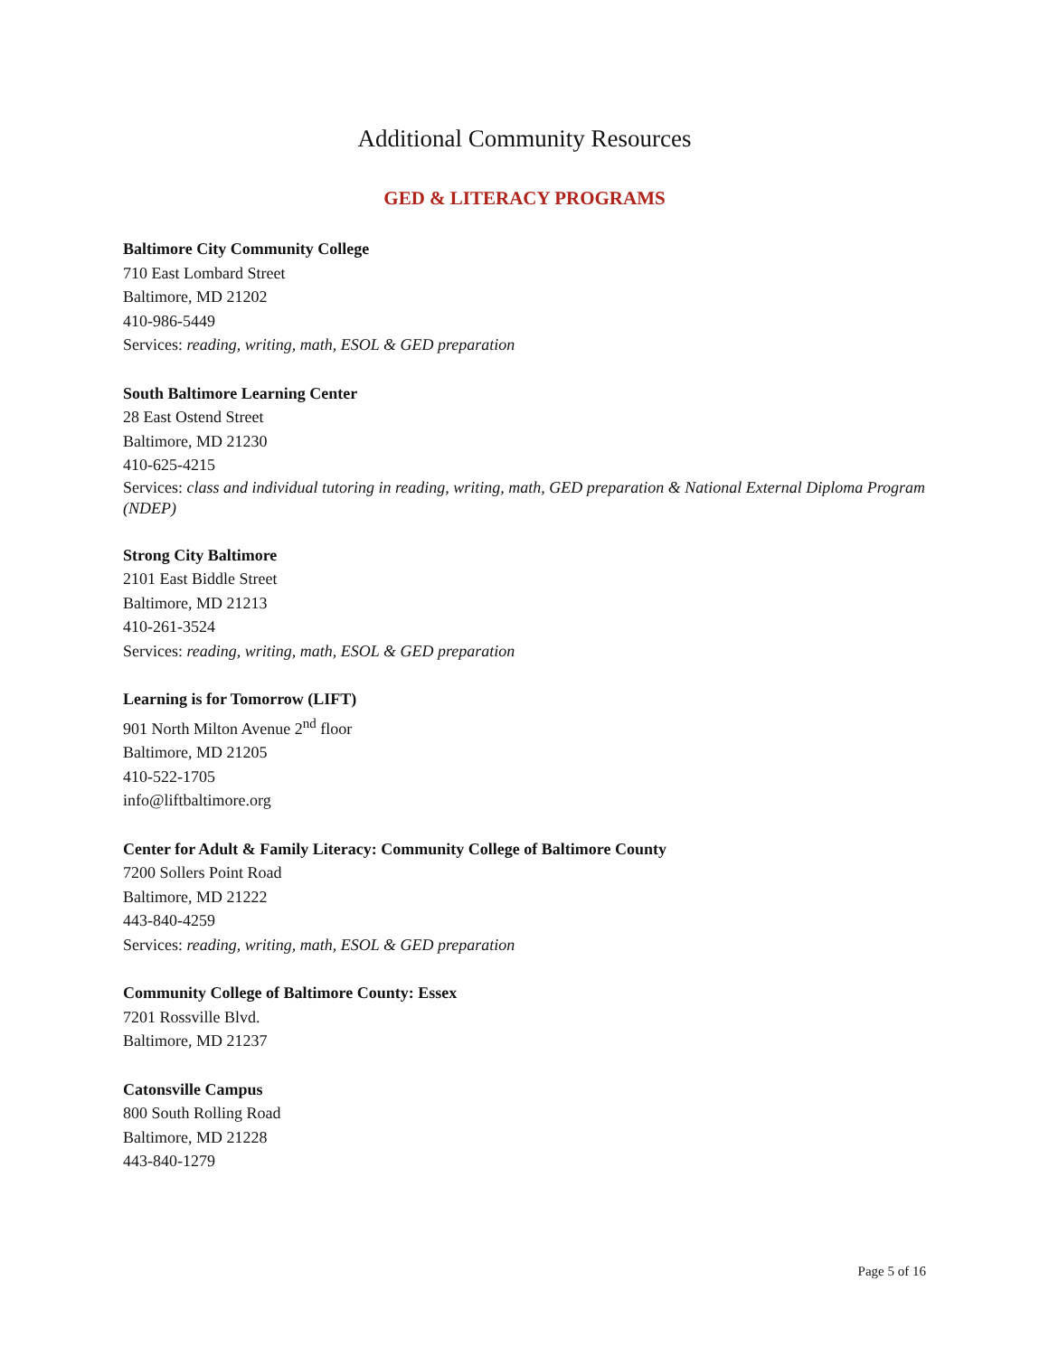Additional Community Resources
GED & LITERACY PROGRAMS
Baltimore City Community College
710 East Lombard Street
Baltimore, MD 21202
410-986-5449
Services: reading, writing, math, ESOL & GED preparation
South Baltimore Learning Center
28 East Ostend Street
Baltimore, MD 21230
410-625-4215
Services: class and individual tutoring in reading, writing, math, GED preparation & National External Diploma Program (NDEP)
Strong City Baltimore
2101 East Biddle Street
Baltimore, MD 21213
410-261-3524
Services: reading, writing, math, ESOL & GED preparation
Learning is for Tomorrow (LIFT)
901 North Milton Avenue 2<sup>nd</sup> floor
Baltimore, MD 21205
410-522-1705
info@liftbaltimore.org
Center for Adult & Family Literacy: Community College of Baltimore County
7200 Sollers Point Road
Baltimore, MD 21222
443-840-4259
Services: reading, writing, math, ESOL & GED preparation
Community College of Baltimore County: Essex
7201 Rossville Blvd.
Baltimore, MD 21237
Catonsville Campus
800 South Rolling Road
Baltimore, MD 21228
443-840-1279
Page 5 of 16